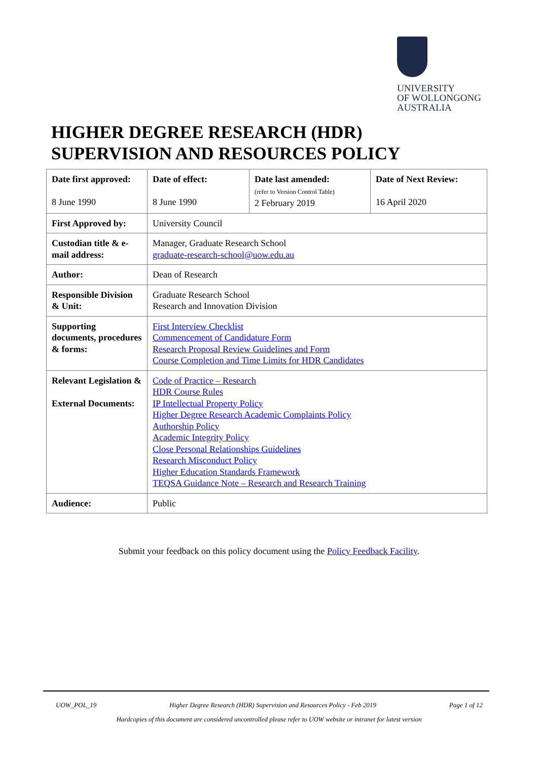UNIVERSITY
OF WOLLONGONG
AUSTRALIA
HIGHER DEGREE RESEARCH (HDR)
SUPERVISION AND RESOURCES POLICY
| Date first approved: 8 June 1990 | Date of effect: 8 June 1990 | Date last amended: (refer to Version Control Table) 2 February 2019 | Date of Next Review: 16 April 2020 |
| First Approved by: | University Council | | |
| Custodian title & e-mail address: | Manager, Graduate Research School graduate-research-school@uow.edu.au | | |
| Author: | Dean of Research | | |
| Responsible Division & Unit: | Graduate Research School Research and Innovation Division | | |
| Supporting documents, procedures & forms: | First Interview Checklist Commencement of Candidature Form Research Proposal Review Guidelines and Form Course Completion and Time Limits for HDR Candidates | | |
| Relevant Legislation & External Documents: | Code of Practice – Research HDR Course Rules IP Intellectual Property Policy Higher Degree Research Academic Complaints Policy Authorship Policy Academic Integrity Policy Close Personal Relationships Guidelines Research Misconduct Policy Higher Education Standards Framework TEQSA Guidance Note – Research and Research Training | | |
| Audience: | Public | | |
Submit your feedback on this policy document using the Policy Feedback Facility.
UOW_POL_19 Higher Degree Research (HDR) Supervision and Resources Policy - Feb 2019 Page 1 of 12
Hardcopies of this document are considered uncontrolled please refer to UOW website or intranet for latest version